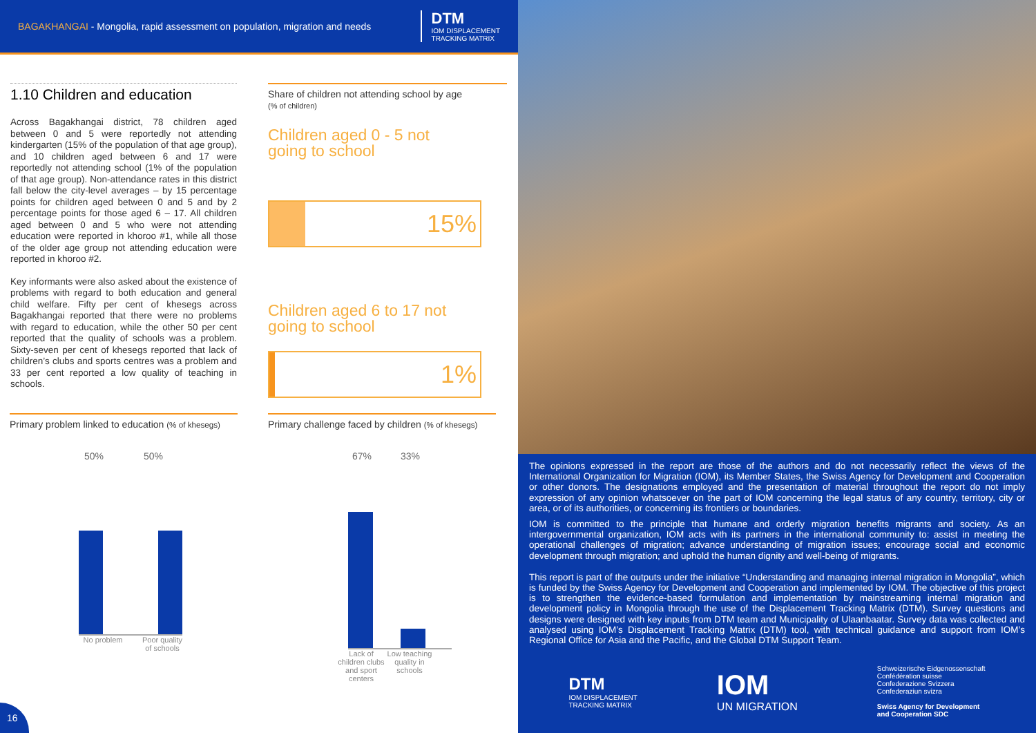BAGAKHANGAI - Mongolia, rapid assessment on population, migration and needs
DTM
IOM DISPLACEMENT
TRACKING MATRIX
1.10 Children and education
Across Bagakhangai district, 78 children aged between 0 and 5 were reportedly not attending kindergarten (15% of the population of that age group), and 10 children aged between 6 and 17 were reportedly not attending school (1% of the population of that age group). Non-attendance rates in this district fall below the city-level averages – by 15 percentage points for children aged between 0 and 5 and by 2 percentage points for those aged 6 – 17. All children aged between 0 and 5 who were not attending education were reported in khoroo #1, while all those of the older age group not attending education were reported in khoroo #2.
Key informants were also asked about the existence of problems with regard to both education and general child welfare. Fifty per cent of khesegs across Bagakhangai reported that there were no problems with regard to education, while the other 50 per cent reported that the quality of schools was a problem. Sixty-seven per cent of khesegs reported that lack of children’s clubs and sports centres was a problem and 33 per cent reported a low quality of teaching in schools.
Share of children not attending school by age
(% of children)
Children aged 0 - 5 not
going to school
15%
Children aged 6 to 17 not
going to school
1%
Primary problem linked to education (% of khesegs)
50% 50%
No problem Poor quality of schools
Primary challenge faced by children (% of khesegs)
67% 33%
Lack of children clubs and sport centers Low teaching quality in schools
16
The opinions expressed in the report are those of the authors and do not necessarily reflect the views of the International Organization for Migration (IOM), its Member States, the Swiss Agency for Development and Cooperation or other donors. The designations employed and the presentation of material throughout the report do not imply expression of any opinion whatsoever on the part of IOM concerning the legal status of any country, territory, city or area, or of its authorities, or concerning its frontiers or boundaries.
IOM is committed to the principle that humane and orderly migration benefits migrants and society. As an intergovernmental organization, IOM acts with its partners in the international community to: assist in meeting the operational challenges of migration; advance understanding of migration issues; encourage social and economic development through migration; and uphold the human dignity and well-being of migrants.
This report is part of the outputs under the initiative “Understanding and managing internal migration in Mongolia”, which is funded by the Swiss Agency for Development and Cooperation and implemented by IOM. The objective of this project is to strengthen the evidence-based formulation and implementation by mainstreaming internal migration and development policy in Mongolia through the use of the Displacement Tracking Matrix (DTM). Survey questions and designs were designed with key inputs from DTM team and Municipality of Ulaanbaatar. Survey data was collected and analysed using IOM’s Displacement Tracking Matrix (DTM) tool, with technical guidance and support from IOM’s Regional Office for Asia and the Pacific, and the Global DTM Support Team.
DTM
IOM DISPLACEMENT
TRACKING MATRIX
IOM
UN MIGRATION
Schweizerische Eidgenossenschaft
Confédération suisse
Confederazione Svizzera
Confederaziun svizra
Swiss Agency for Development
and Cooperation SDC